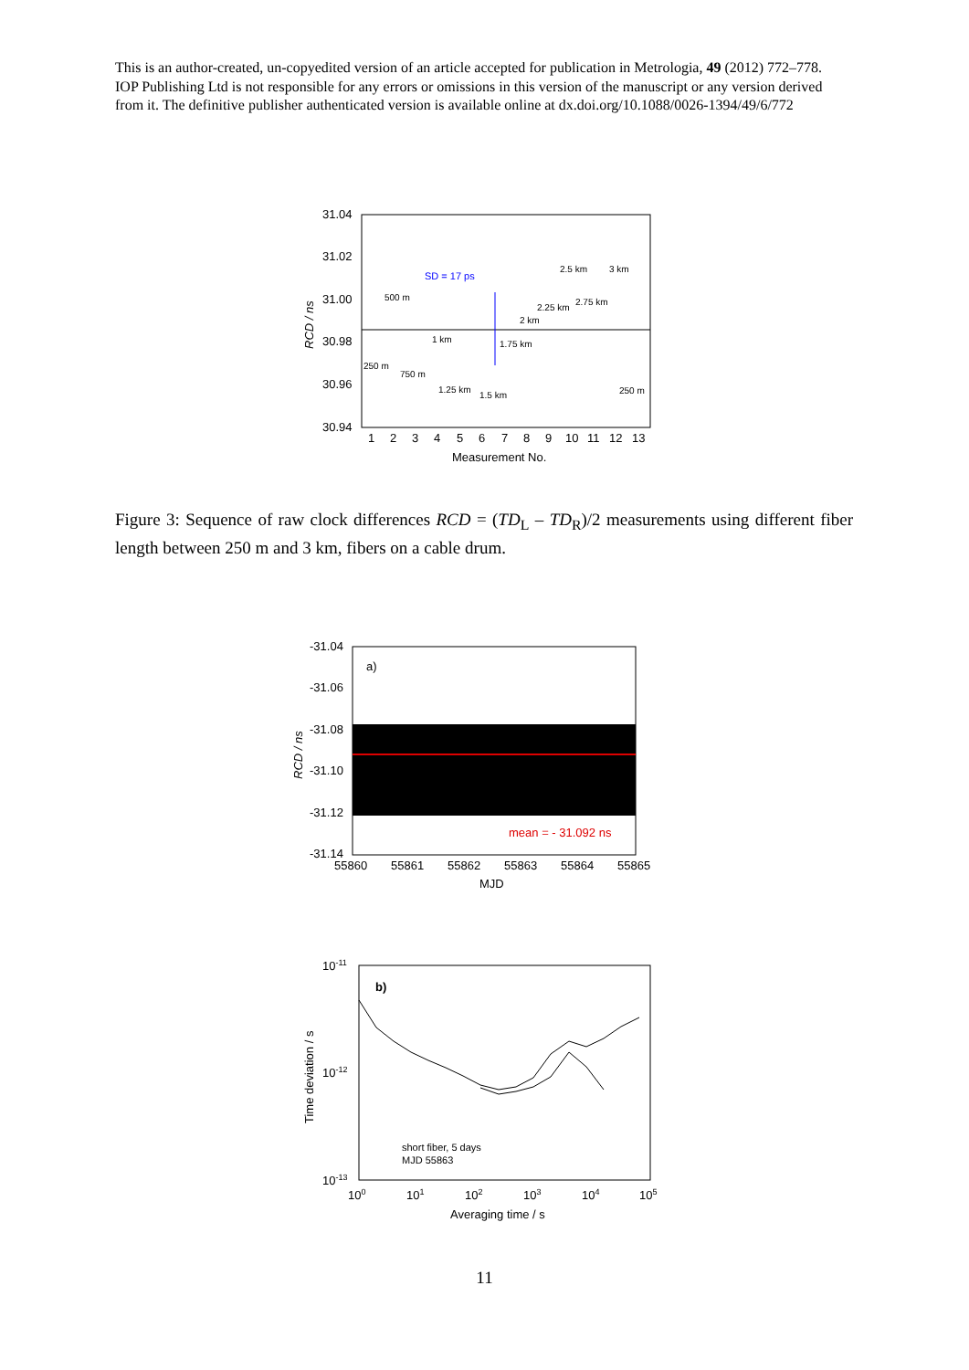This is an author-created, un-copyedited version of an article accepted for publication in Metrologia, 49 (2012) 772–778. IOP Publishing Ltd is not responsible for any errors or omissions in this version of the manuscript or any version derived from it. The definitive publisher authenticated version is available online at dx.doi.org/10.1088/0026-1394/49/6/772
31.04
31.02
31.00
30.98
30.96
30.94
1
2
3
4
5
6
7
8
9
10
11
12
13
Measurement No.
RCD / ns
500 m
1 km
250 m
750 m
1.25 km
1.5 km
1.75 km
2 km
2.25 km
2.5 km
2.75 km
3 km
250 m
SD = 17 ps
Figure 3: Sequence of raw clock differences RCD = (TD<sub>L</sub> – TD<sub>R</sub>)/2 measurements using different fiber length between 250 m and 3 km, fibers on a cable drum.
-31.04
-31.06
-31.08
-31.10
-31.12
-31.14
a)
mean = - 31.092 ns
55860
55861
55862
55863
55864
55865
MJD
RCD / ns
10-11
10-12
10-13
b)
short fiber, 5 days
MJD 55863
100
101
102
103
104
105
Averaging time / s
Time deviation / s
11